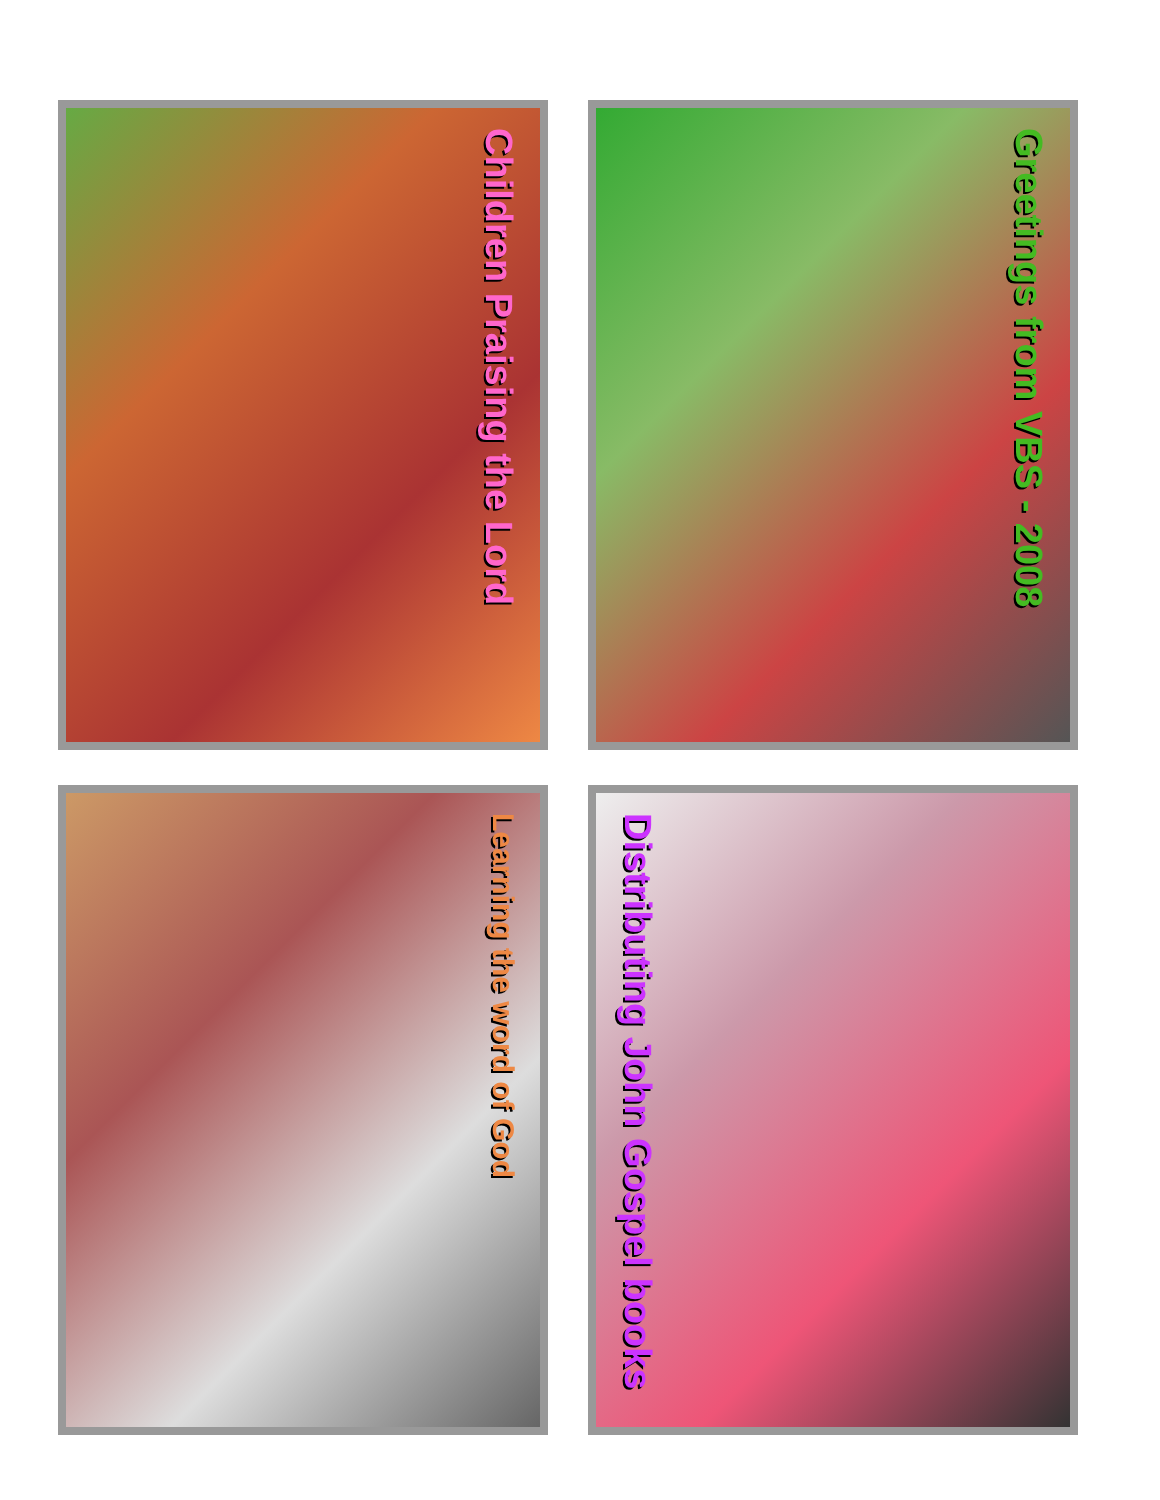Children Praising the Lord
Greetings from VBS - 2008
Learning the word of God
Distributing John Gospel books